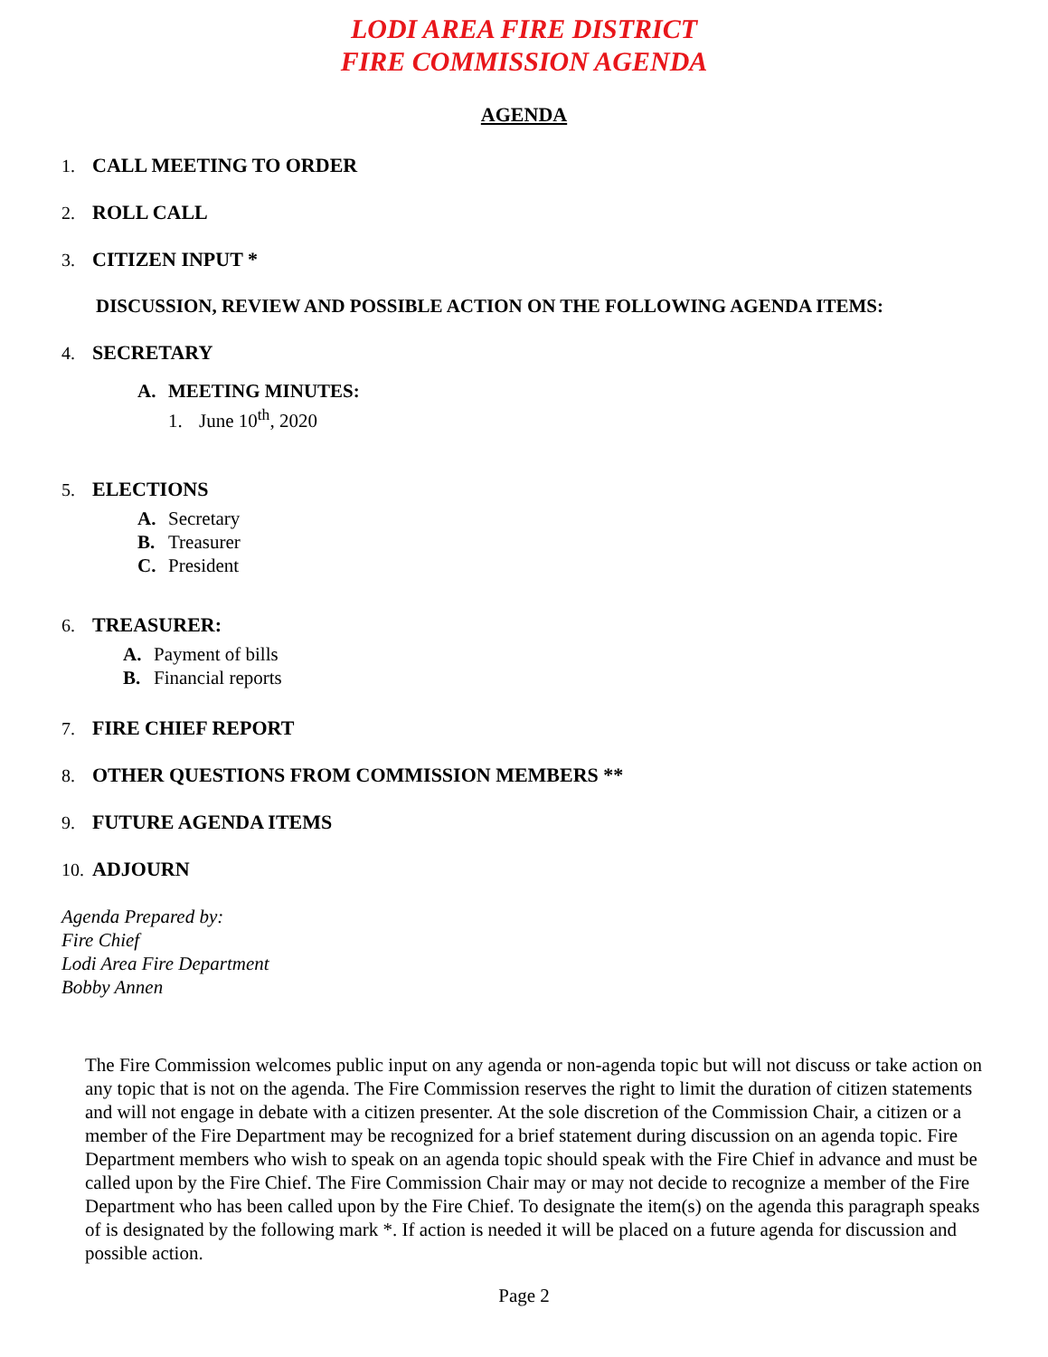LODI AREA FIRE DISTRICT
FIRE COMMISSION AGENDA
AGENDA
1. CALL MEETING TO ORDER
2. ROLL CALL
3. CITIZEN INPUT *
DISCUSSION, REVIEW AND POSSIBLE ACTION ON THE FOLLOWING AGENDA ITEMS:
4. SECRETARY
A. MEETING MINUTES:
1. June 10<sup>th</sup>, 2020
5. ELECTIONS
A. Secretary
B. Treasurer
C. President
6. TREASURER:
A. Payment of bills
B. Financial reports
7. FIRE CHIEF REPORT
8. OTHER QUESTIONS FROM COMMISSION MEMBERS **
9. FUTURE AGENDA ITEMS
10. ADJOURN
Agenda Prepared by:
Fire Chief
Lodi Area Fire Department
Bobby Annen
The Fire Commission welcomes public input on any agenda or non-agenda topic but will not discuss or take action on any topic that is not on the agenda. The Fire Commission reserves the right to limit the duration of citizen statements and will not engage in debate with a citizen presenter. At the sole discretion of the Commission Chair, a citizen or a member of the Fire Department may be recognized for a brief statement during discussion on an agenda topic. Fire Department members who wish to speak on an agenda topic should speak with the Fire Chief in advance and must be called upon by the Fire Chief. The Fire Commission Chair may or may not decide to recognize a member of the Fire Department who has been called upon by the Fire Chief. To designate the item(s) on the agenda this paragraph speaks of is designated by the following mark *. If action is needed it will be placed on a future agenda for discussion and possible action.
Page 2